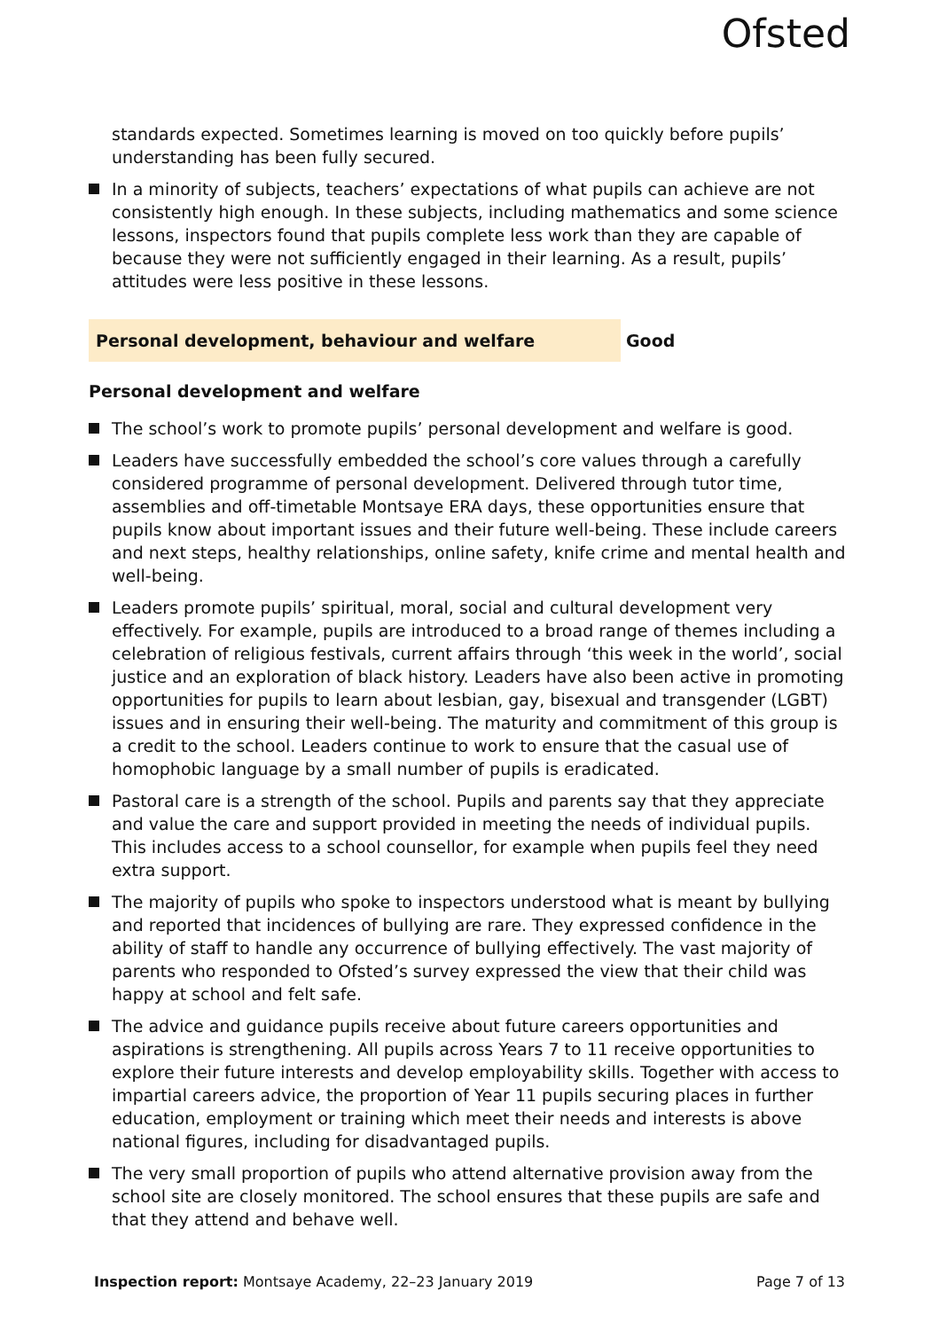Ofsted
standards expected. Sometimes learning is moved on too quickly before pupils’ understanding has been fully secured.
In a minority of subjects, teachers’ expectations of what pupils can achieve are not consistently high enough. In these subjects, including mathematics and some science lessons, inspectors found that pupils complete less work than they are capable of because they were not sufficiently engaged in their learning. As a result, pupils’ attitudes were less positive in these lessons.
Personal development, behaviour and welfare Good
Personal development and welfare
The school’s work to promote pupils’ personal development and welfare is good.
Leaders have successfully embedded the school’s core values through a carefully considered programme of personal development. Delivered through tutor time, assemblies and off-timetable Montsaye ERA days, these opportunities ensure that pupils know about important issues and their future well-being. These include careers and next steps, healthy relationships, online safety, knife crime and mental health and well-being.
Leaders promote pupils’ spiritual, moral, social and cultural development very effectively. For example, pupils are introduced to a broad range of themes including a celebration of religious festivals, current affairs through ‘this week in the world’, social justice and an exploration of black history. Leaders have also been active in promoting opportunities for pupils to learn about lesbian, gay, bisexual and transgender (LGBT) issues and in ensuring their well-being. The maturity and commitment of this group is a credit to the school. Leaders continue to work to ensure that the casual use of homophobic language by a small number of pupils is eradicated.
Pastoral care is a strength of the school. Pupils and parents say that they appreciate and value the care and support provided in meeting the needs of individual pupils. This includes access to a school counsellor, for example when pupils feel they need extra support.
The majority of pupils who spoke to inspectors understood what is meant by bullying and reported that incidences of bullying are rare. They expressed confidence in the ability of staff to handle any occurrence of bullying effectively. The vast majority of parents who responded to Ofsted’s survey expressed the view that their child was happy at school and felt safe.
The advice and guidance pupils receive about future careers opportunities and aspirations is strengthening. All pupils across Years 7 to 11 receive opportunities to explore their future interests and develop employability skills. Together with access to impartial careers advice, the proportion of Year 11 pupils securing places in further education, employment or training which meet their needs and interests is above national figures, including for disadvantaged pupils.
The very small proportion of pupils who attend alternative provision away from the school site are closely monitored. The school ensures that these pupils are safe and that they attend and behave well.
Inspection report: Montsaye Academy, 22–23 January 2019
Page 7 of 13